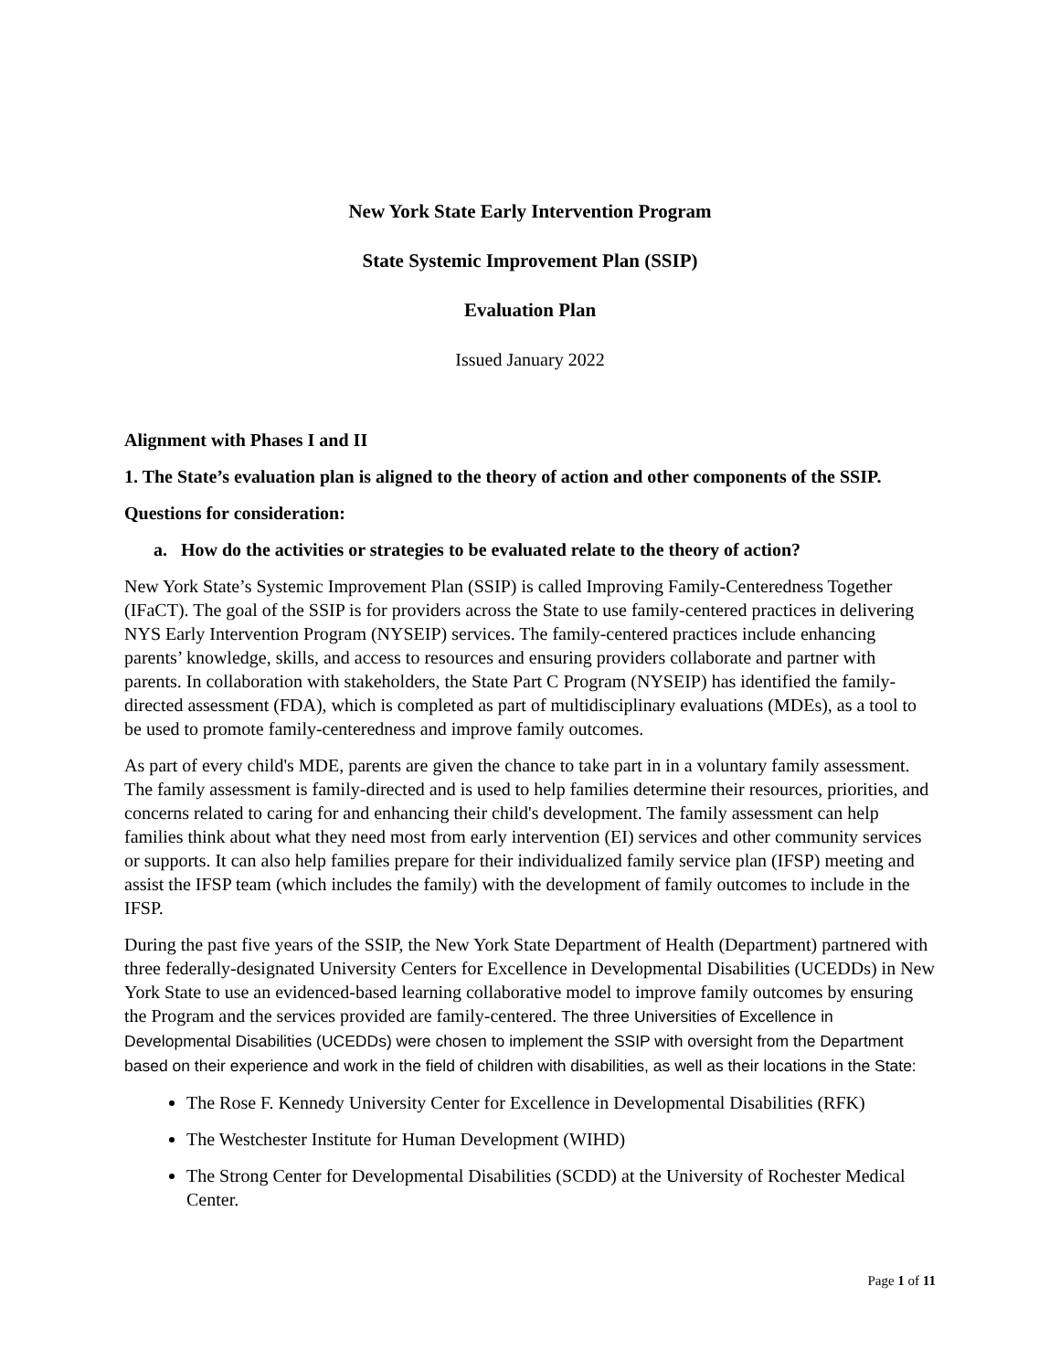New York State Early Intervention Program
State Systemic Improvement Plan (SSIP)
Evaluation Plan
Issued January 2022
Alignment with Phases I and II
1. The State’s evaluation plan is aligned to the theory of action and other components of the SSIP.
Questions for consideration:
a. How do the activities or strategies to be evaluated relate to the theory of action?
New York State’s Systemic Improvement Plan (SSIP) is called Improving Family-Centeredness Together (IFaCT). The goal of the SSIP is for providers across the State to use family-centered practices in delivering NYS Early Intervention Program (NYSEIP) services. The family-centered practices include enhancing parents’ knowledge, skills, and access to resources and ensuring providers collaborate and partner with parents. In collaboration with stakeholders, the State Part C Program (NYSEIP) has identified the family-directed assessment (FDA), which is completed as part of multidisciplinary evaluations (MDEs), as a tool to be used to promote family-centeredness and improve family outcomes.
As part of every child's MDE, parents are given the chance to take part in in a voluntary family assessment. The family assessment is family-directed and is used to help families determine their resources, priorities, and concerns related to caring for and enhancing their child's development. The family assessment can help families think about what they need most from early intervention (EI) services and other community services or supports. It can also help families prepare for their individualized family service plan (IFSP) meeting and assist the IFSP team (which includes the family) with the development of family outcomes to include in the IFSP.
During the past five years of the SSIP, the New York State Department of Health (Department) partnered with three federally-designated University Centers for Excellence in Developmental Disabilities (UCEDDs) in New York State to use an evidenced-based learning collaborative model to improve family outcomes by ensuring the Program and the services provided are family-centered. The three Universities of Excellence in Developmental Disabilities (UCEDDs) were chosen to implement the SSIP with oversight from the Department based on their experience and work in the field of children with disabilities, as well as their locations in the State:
The Rose F. Kennedy University Center for Excellence in Developmental Disabilities (RFK)
The Westchester Institute for Human Development (WIHD)
The Strong Center for Developmental Disabilities (SCDD) at the University of Rochester Medical Center.
Page 1 of 11